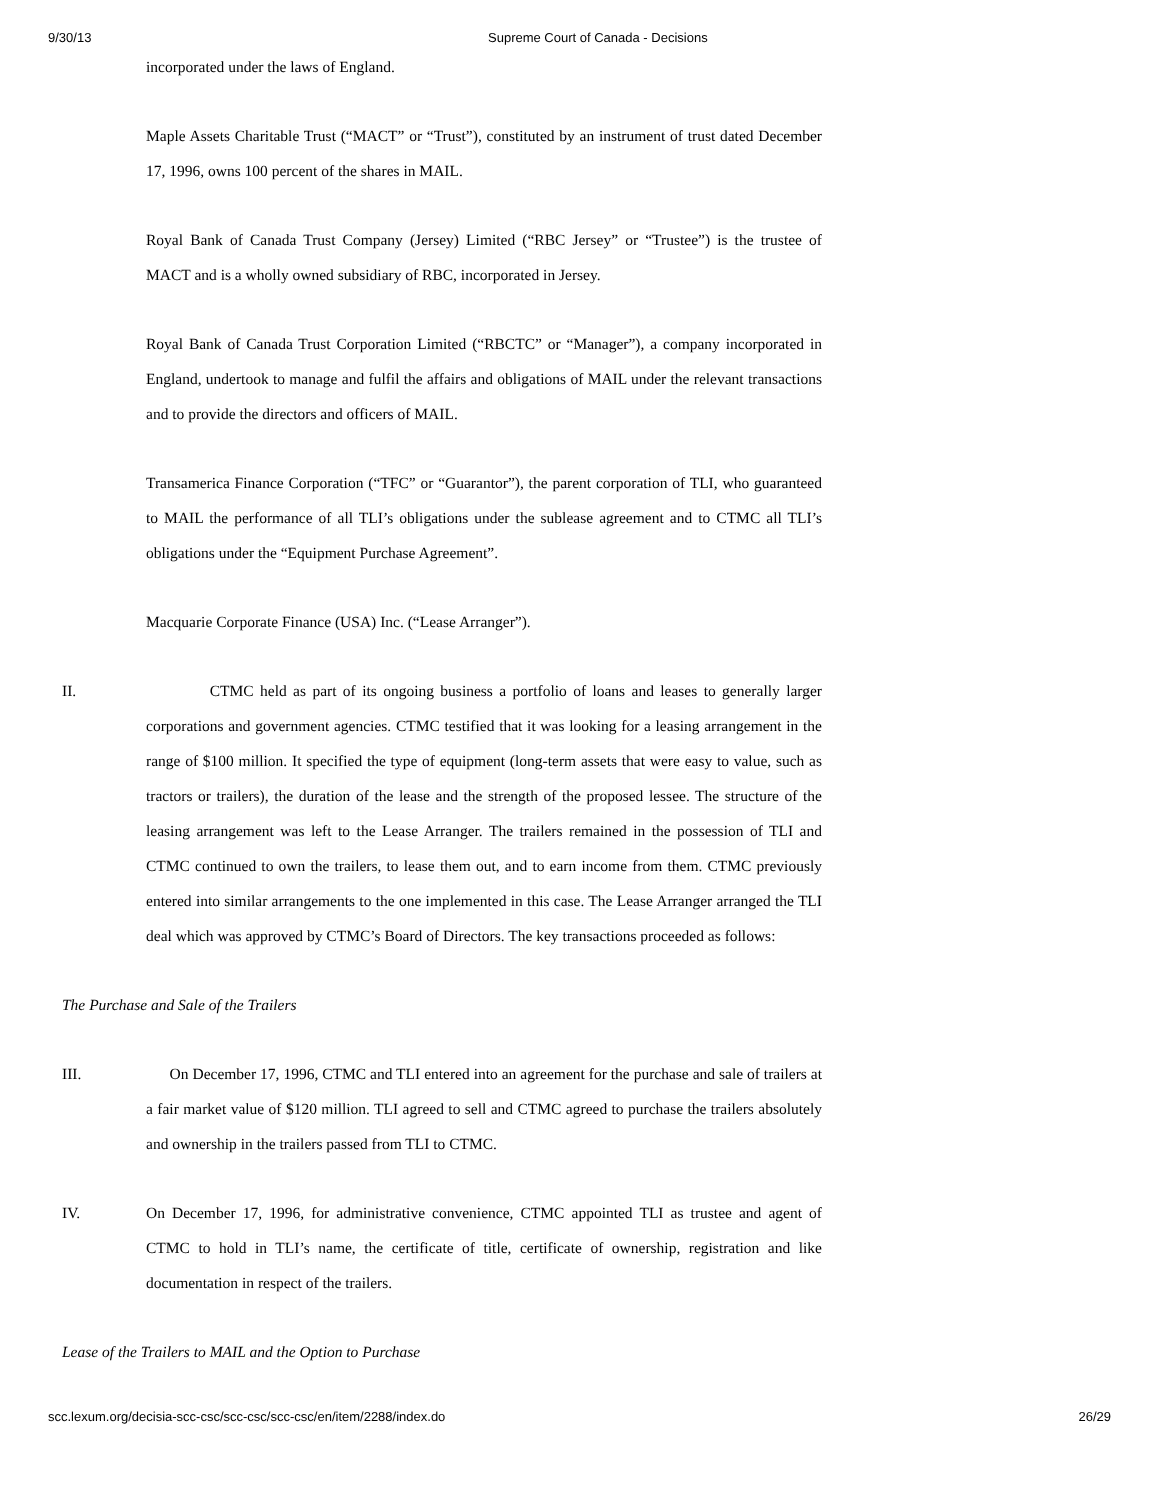9/30/13 Supreme Court of Canada - Decisions
incorporated under the laws of England.
Maple Assets Charitable Trust (“MACT” or “Trust”), constituted by an instrument of trust dated December 17, 1996, owns 100 percent of the shares in MAIL.
Royal Bank of Canada Trust Company (Jersey) Limited (“RBC Jersey” or “Trustee”) is the trustee of MACT and is a wholly owned subsidiary of RBC, incorporated in Jersey.
Royal Bank of Canada Trust Corporation Limited (“RBCTC” or “Manager”), a company incorporated in England, undertook to manage and fulfil the affairs and obligations of MAIL under the relevant transactions and to provide the directors and officers of MAIL.
Transamerica Finance Corporation (“TFC” or “Guarantor”), the parent corporation of TLI, who guaranteed to MAIL the performance of all TLI’s obligations under the sublease agreement and to CTMC all TLI’s obligations under the “Equipment Purchase Agreement”.
Macquarie Corporate Finance (USA) Inc. (“Lease Arranger”).
II. CTMC held as part of its ongoing business a portfolio of loans and leases to generally larger corporations and government agencies. CTMC testified that it was looking for a leasing arrangement in the range of $100 million. It specified the type of equipment (long-term assets that were easy to value, such as tractors or trailers), the duration of the lease and the strength of the proposed lessee. The structure of the leasing arrangement was left to the Lease Arranger. The trailers remained in the possession of TLI and CTMC continued to own the trailers, to lease them out, and to earn income from them. CTMC previously entered into similar arrangements to the one implemented in this case. The Lease Arranger arranged the TLI deal which was approved by CTMC’s Board of Directors. The key transactions proceeded as follows:
The Purchase and Sale of the Trailers
III. On December 17, 1996, CTMC and TLI entered into an agreement for the purchase and sale of trailers at a fair market value of $120 million. TLI agreed to sell and CTMC agreed to purchase the trailers absolutely and ownership in the trailers passed from TLI to CTMC.
IV. On December 17, 1996, for administrative convenience, CTMC appointed TLI as trustee and agent of CTMC to hold in TLI’s name, the certificate of title, certificate of ownership, registration and like documentation in respect of the trailers.
Lease of the Trailers to MAIL and the Option to Purchase
scc.lexum.org/decisia-scc-csc/scc-csc/scc-csc/en/item/2288/index.do 26/29